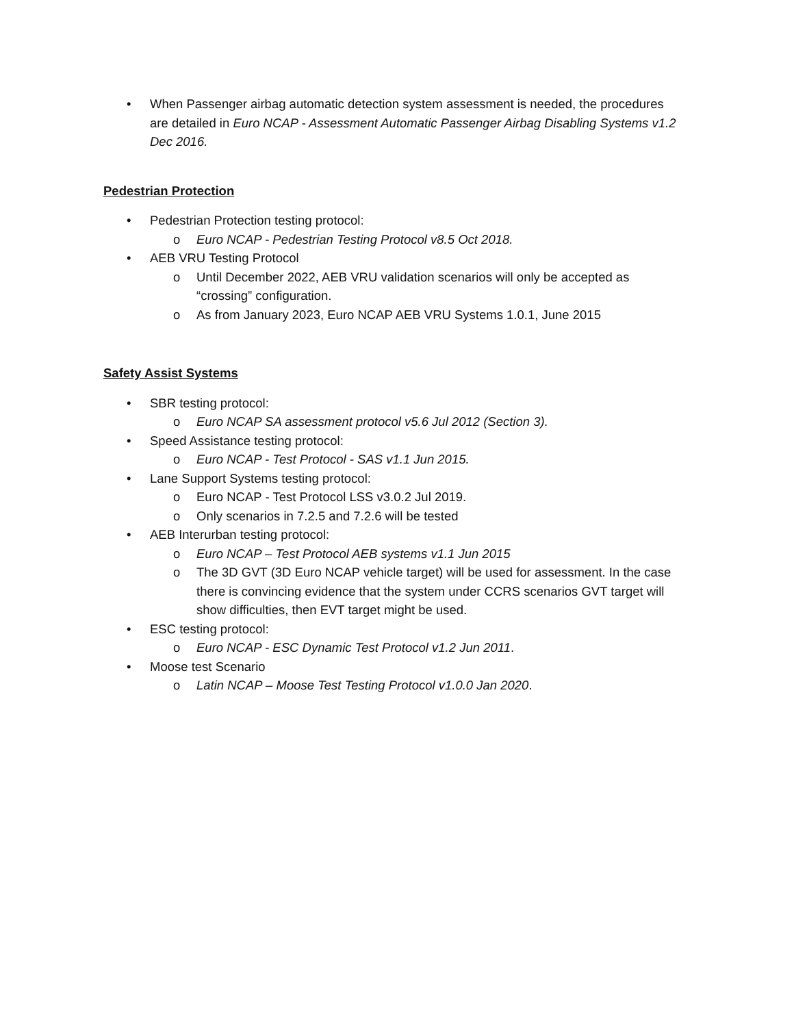• When Passenger airbag automatic detection system assessment is needed, the procedures are detailed in Euro NCAP - Assessment Automatic Passenger Airbag Disabling Systems v1.2 Dec 2016.
Pedestrian Protection
• Pedestrian Protection testing protocol:
o Euro NCAP - Pedestrian Testing Protocol v8.5 Oct 2018.
• AEB VRU Testing Protocol
o Until December 2022, AEB VRU validation scenarios will only be accepted as “crossing” configuration.
o As from January 2023, Euro NCAP AEB VRU Systems 1.0.1, June 2015
Safety Assist Systems
• SBR testing protocol:
o Euro NCAP SA assessment protocol v5.6 Jul 2012 (Section 3).
• Speed Assistance testing protocol:
o Euro NCAP - Test Protocol - SAS v1.1 Jun 2015.
• Lane Support Systems testing protocol:
o Euro NCAP - Test Protocol LSS v3.0.2 Jul 2019.
o Only scenarios in 7.2.5 and 7.2.6 will be tested
• AEB Interurban testing protocol:
o Euro NCAP – Test Protocol AEB systems v1.1 Jun 2015
o The 3D GVT (3D Euro NCAP vehicle target) will be used for assessment. In the case there is convincing evidence that the system under CCRS scenarios GVT target will show difficulties, then EVT target might be used.
• ESC testing protocol:
o Euro NCAP - ESC Dynamic Test Protocol v1.2 Jun 2011.
• Moose test Scenario
o Latin NCAP – Moose Test Testing Protocol v1.0.0 Jan 2020.